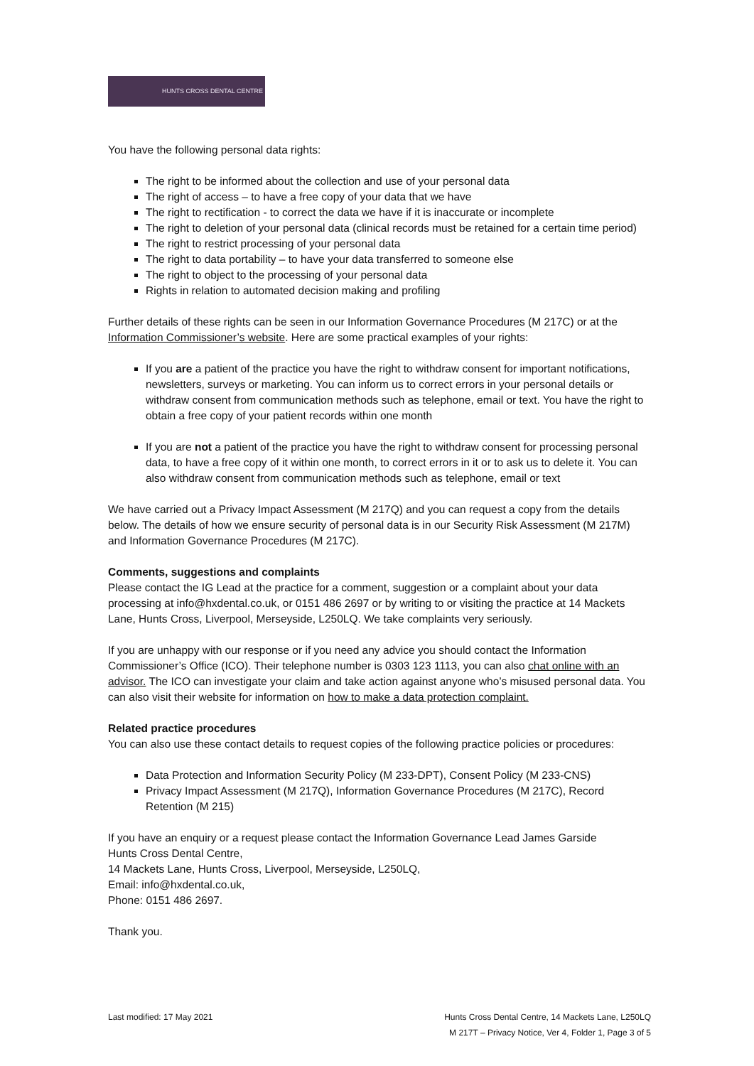HUNTS CROSS DENTAL CENTRE
You have the following personal data rights:
The right to be informed about the collection and use of your personal data
The right of access – to have a free copy of your data that we have
The right to rectification - to correct the data we have if it is inaccurate or incomplete
The right to deletion of your personal data (clinical records must be retained for a certain time period)
The right to restrict processing of your personal data
The right to data portability – to have your data transferred to someone else
The right to object to the processing of your personal data
Rights in relation to automated decision making and profiling
Further details of these rights can be seen in our Information Governance Procedures (M 217C) or at the Information Commissioner’s website. Here are some practical examples of your rights:
If you are a patient of the practice you have the right to withdraw consent for important notifications, newsletters, surveys or marketing. You can inform us to correct errors in your personal details or withdraw consent from communication methods such as telephone, email or text. You have the right to obtain a free copy of your patient records within one month
If you are not a patient of the practice you have the right to withdraw consent for processing personal data, to have a free copy of it within one month, to correct errors in it or to ask us to delete it. You can also withdraw consent from communication methods such as telephone, email or text
We have carried out a Privacy Impact Assessment (M 217Q) and you can request a copy from the details below. The details of how we ensure security of personal data is in our Security Risk Assessment (M 217M) and Information Governance Procedures (M 217C).
Comments, suggestions and complaints
Please contact the IG Lead at the practice for a comment, suggestion or a complaint about your data processing at info@hxdental.co.uk, or 0151 486 2697 or by writing to or visiting the practice at 14 Mackets Lane, Hunts Cross, Liverpool, Merseyside, L250LQ. We take complaints very seriously.
If you are unhappy with our response or if you need any advice you should contact the Information Commissioner’s Office (ICO). Their telephone number is 0303 123 1113, you can also chat online with an advisor. The ICO can investigate your claim and take action against anyone who’s misused personal data. You can also visit their website for information on how to make a data protection complaint.
Related practice procedures
You can also use these contact details to request copies of the following practice policies or procedures:
Data Protection and Information Security Policy (M 233-DPT), Consent Policy (M 233-CNS)
Privacy Impact Assessment (M 217Q), Information Governance Procedures (M 217C), Record Retention (M 215)
If you have an enquiry or a request please contact the Information Governance Lead James Garside
Hunts Cross Dental Centre,
14 Mackets Lane, Hunts Cross, Liverpool, Merseyside, L250LQ,
Email: info@hxdental.co.uk,
Phone: 0151 486 2697.
Thank you.
Last modified: 17 May 2021 Hunts Cross Dental Centre, 14 Mackets Lane, L250LQ
M 217T – Privacy Notice, Ver 4, Folder 1, Page 3 of 5